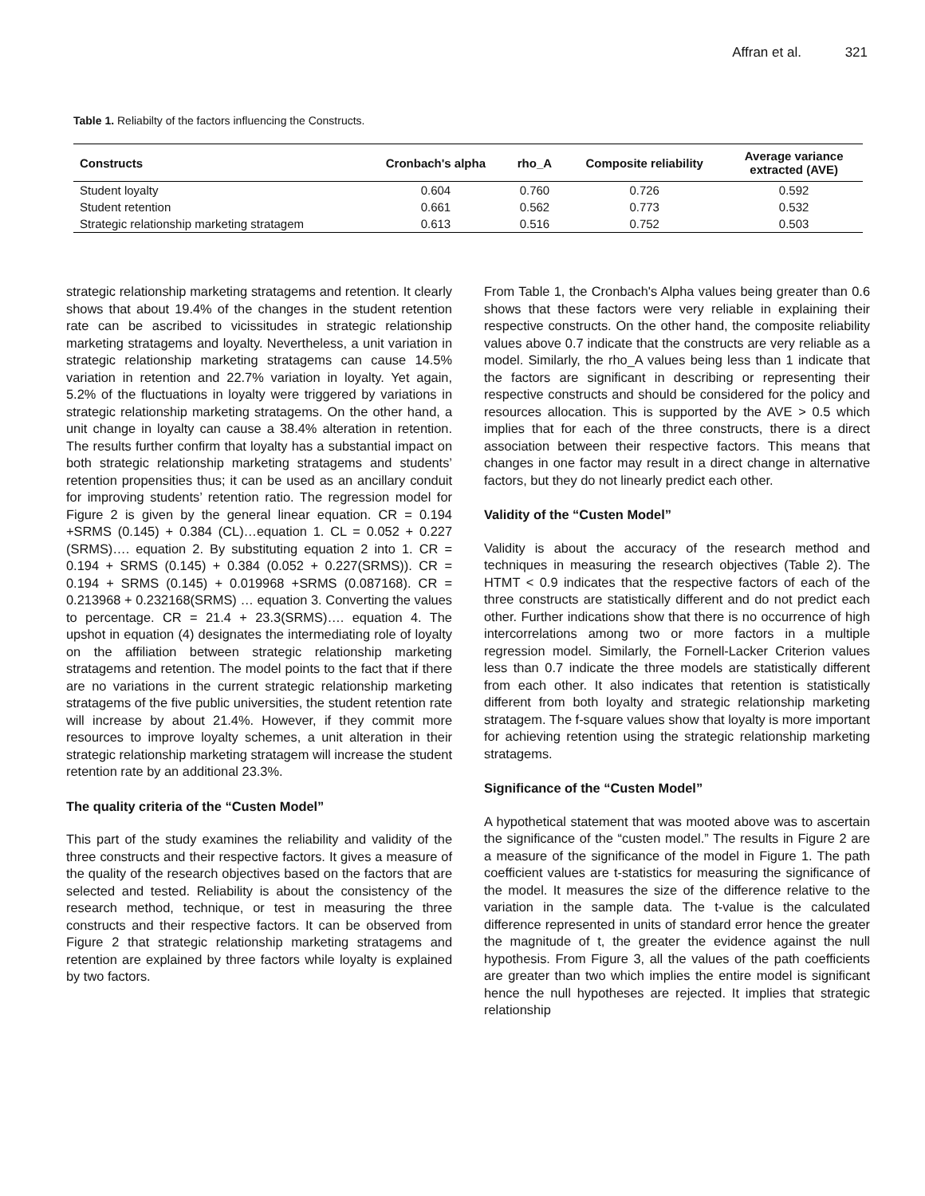Affran et al. 321
Table 1. Reliabilty of the factors influencing the Constructs.
| Constructs | Cronbach's alpha | rho_A | Composite reliability | Average variance extracted (AVE) |
| --- | --- | --- | --- | --- |
| Student loyalty | 0.604 | 0.760 | 0.726 | 0.592 |
| Student retention | 0.661 | 0.562 | 0.773 | 0.532 |
| Strategic relationship marketing stratagem | 0.613 | 0.516 | 0.752 | 0.503 |
strategic relationship marketing stratagems and retention. It clearly shows that about 19.4% of the changes in the student retention rate can be ascribed to vicissitudes in strategic relationship marketing stratagems and loyalty. Nevertheless, a unit variation in strategic relationship marketing stratagems can cause 14.5% variation in retention and 22.7% variation in loyalty. Yet again, 5.2% of the fluctuations in loyalty were triggered by variations in strategic relationship marketing stratagems. On the other hand, a unit change in loyalty can cause a 38.4% alteration in retention. The results further confirm that loyalty has a substantial impact on both strategic relationship marketing stratagems and students’ retention propensities thus; it can be used as an ancillary conduit for improving students’ retention ratio. The regression model for Figure 2 is given by the general linear equation. CR = 0.194 +SRMS (0.145) + 0.384 (CL)…equation 1. CL = 0.052 + 0.227 (SRMS)…. equation 2. By substituting equation 2 into 1. CR = 0.194 + SRMS (0.145) + 0.384 (0.052 + 0.227(SRMS)). CR = 0.194 + SRMS (0.145) + 0.019968 +SRMS (0.087168). CR = 0.213968 + 0.232168(SRMS) … equation 3. Converting the values to percentage. CR = 21.4 + 23.3(SRMS)…. equation 4. The upshot in equation (4) designates the intermediating role of loyalty on the affiliation between strategic relationship marketing stratagems and retention. The model points to the fact that if there are no variations in the current strategic relationship marketing stratagems of the five public universities, the student retention rate will increase by about 21.4%. However, if they commit more resources to improve loyalty schemes, a unit alteration in their strategic relationship marketing stratagem will increase the student retention rate by an additional 23.3%.
The quality criteria of the “Custen Model”
This part of the study examines the reliability and validity of the three constructs and their respective factors. It gives a measure of the quality of the research objectives based on the factors that are selected and tested. Reliability is about the consistency of the research method, technique, or test in measuring the three constructs and their respective factors. It can be observed from Figure 2 that strategic relationship marketing stratagems and retention are explained by three factors while loyalty is explained by two factors.
From Table 1, the Cronbach's Alpha values being greater than 0.6 shows that these factors were very reliable in explaining their respective constructs. On the other hand, the composite reliability values above 0.7 indicate that the constructs are very reliable as a model. Similarly, the rho_A values being less than 1 indicate that the factors are significant in describing or representing their respective constructs and should be considered for the policy and resources allocation. This is supported by the AVE > 0.5 which implies that for each of the three constructs, there is a direct association between their respective factors. This means that changes in one factor may result in a direct change in alternative factors, but they do not linearly predict each other.
Validity of the “Custen Model”
Validity is about the accuracy of the research method and techniques in measuring the research objectives (Table 2). The HTMT < 0.9 indicates that the respective factors of each of the three constructs are statistically different and do not predict each other. Further indications show that there is no occurrence of high intercorrelations among two or more factors in a multiple regression model. Similarly, the Fornell-Lacker Criterion values less than 0.7 indicate the three models are statistically different from each other. It also indicates that retention is statistically different from both loyalty and strategic relationship marketing stratagem. The f-square values show that loyalty is more important for achieving retention using the strategic relationship marketing stratagems.
Significance of the “Custen Model”
A hypothetical statement that was mooted above was to ascertain the significance of the “custen model.” The results in Figure 2 are a measure of the significance of the model in Figure 1. The path coefficient values are t-statistics for measuring the significance of the model. It measures the size of the difference relative to the variation in the sample data. The t-value is the calculated difference represented in units of standard error hence the greater the magnitude of t, the greater the evidence against the null hypothesis. From Figure 3, all the values of the path coefficients are greater than two which implies the entire model is significant hence the null hypotheses are rejected. It implies that strategic relationship